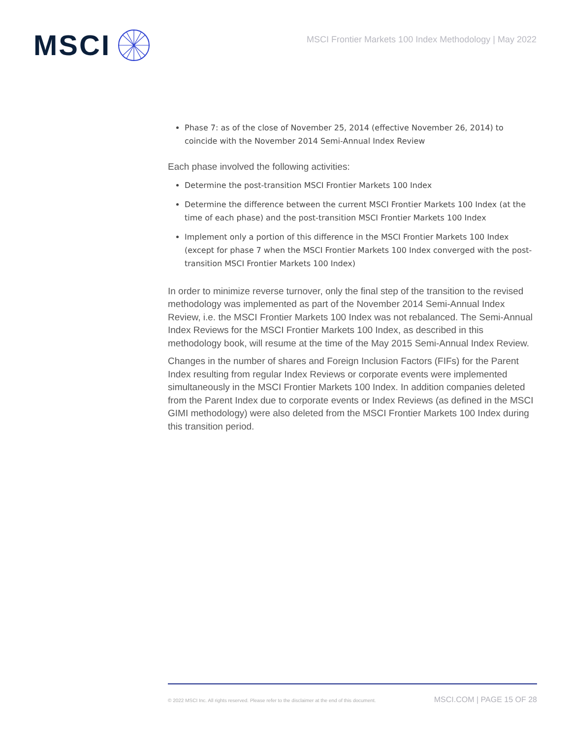MSCI
MSCI Frontier Markets 100 Index Methodology | May 2022
Phase 7: as of the close of November 25, 2014 (effective November 26, 2014) to coincide with the November 2014 Semi-Annual Index Review
Each phase involved the following activities:
Determine the post-transition MSCI Frontier Markets 100 Index
Determine the difference between the current MSCI Frontier Markets 100 Index (at the time of each phase) and the post-transition MSCI Frontier Markets 100 Index
Implement only a portion of this difference in the MSCI Frontier Markets 100 Index (except for phase 7 when the MSCI Frontier Markets 100 Index converged with the post-transition MSCI Frontier Markets 100 Index)
In order to minimize reverse turnover, only the final step of the transition to the revised methodology was implemented as part of the November 2014 Semi-Annual Index Review, i.e. the MSCI Frontier Markets 100 Index was not rebalanced. The Semi-Annual Index Reviews for the MSCI Frontier Markets 100 Index, as described in this methodology book, will resume at the time of the May 2015 Semi-Annual Index Review.
Changes in the number of shares and Foreign Inclusion Factors (FIFs) for the Parent Index resulting from regular Index Reviews or corporate events were implemented simultaneously in the MSCI Frontier Markets 100 Index. In addition companies deleted from the Parent Index due to corporate events or Index Reviews (as defined in the MSCI GIMI methodology) were also deleted from the MSCI Frontier Markets 100 Index during this transition period.
© 2022 MSCI Inc. All rights reserved. Please refer to the disclaimer at the end of this document. MSCI.COM | PAGE 15 OF 28